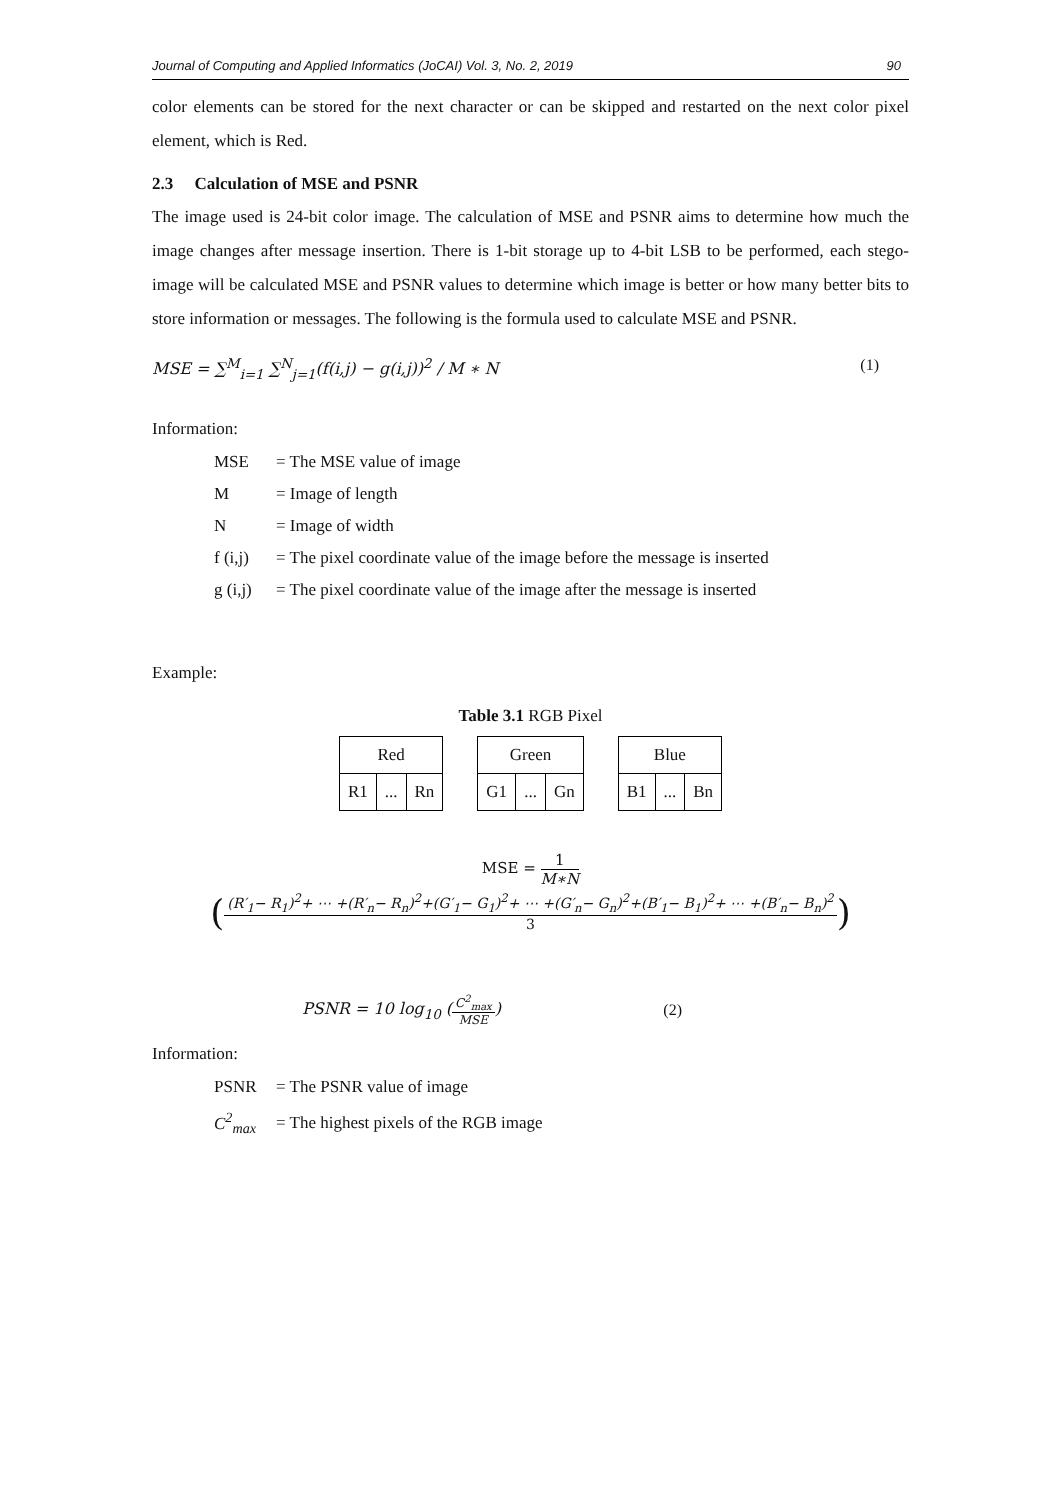Journal of Computing and Applied Informatics (JoCAI) Vol. 3, No. 2, 2019 90
color elements can be stored for the next character or can be skipped and restarted on the next color pixel element, which is Red.
2.3 Calculation of MSE and PSNR
The image used is 24-bit color image. The calculation of MSE and PSNR aims to determine how much the image changes after message insertion. There is 1-bit storage up to 4-bit LSB to be performed, each stego-image will be calculated MSE and PSNR values to determine which image is better or how many better bits to store information or messages. The following is the formula used to calculate MSE and PSNR.
MSE = ∑<sup>M</sup><sub>i=1</sub> ∑<sup>N</sup><sub>j=1</sub>(f(i,j) − g(i,j))<sup>2</sup> / M ∗ N (1)
Information:
| MSE | = The MSE value of image |
| M | = Image of length |
| N | = Image of width |
| f (i,j) | = The pixel coordinate value of the image before the message is inserted |
| g (i,j) | = The pixel coordinate value of the image after the message is inserted |
Example:
Table 3.1 RGB Pixel
| Red | | |
| R1 | ... | Rn |
| Green | | |
| G1 | ... | Gn |
| Blue | | |
| B1 | ... | Bn |
MSE =
1
M∗N
(
(R′<sub>1</sub>− R<sub>1</sub>)<sup>2</sup>+ ⋯ +(R′<sub>n</sub>− R<sub>n</sub>)<sup>2</sup>+(G′<sub>1</sub>− G<sub>1</sub>)<sup>2</sup>+ ⋯ +(G′<sub>n</sub>− G<sub>n</sub>)<sup>2</sup>+(B′<sub>1</sub>− B<sub>1</sub>)<sup>2</sup>+ ⋯ +(B′<sub>n</sub>− B<sub>n</sub>)<sup>2</sup>
3
)
PSNR = 10 log<sub>10</sub> (
C<sup>2</sup><sub>max</sub>
MSE
) (2)
Information:
| PSNR | = The PSNR value of image |
| C<sup>2</sup><sub>max</sub> | = The highest pixels of the RGB image |